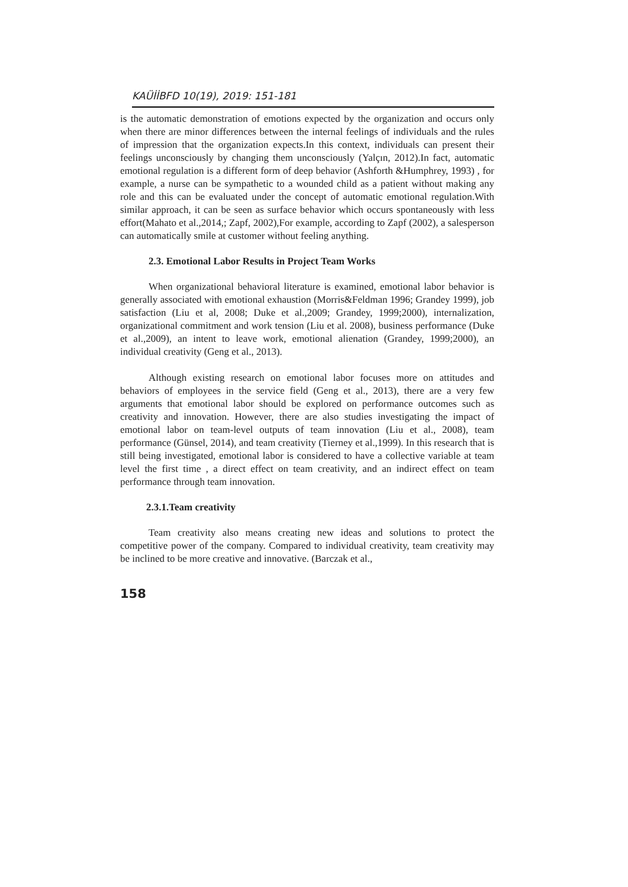KAÜİİBFD 10(19), 2019: 151-181
is the automatic demonstration of emotions expected by the organization and occurs only when there are minor differences between the internal feelings of individuals and the rules of impression that the organization expects.In this context, individuals can present their feelings unconsciously by changing them unconsciously (Yalçın, 2012).In fact, automatic emotional regulation is a different form of deep behavior (Ashforth &Humphrey, 1993) , for example, a nurse can be sympathetic to a wounded child as a patient without making any role and this can be evaluated under the concept of automatic emotional regulation.With similar approach, it can be seen as surface behavior which occurs spontaneously with less effort(Mahato et al.,2014,; Zapf, 2002),For example, according to Zapf (2002), a salesperson can automatically smile at customer without feeling anything.
2.3. Emotional Labor Results in Project Team Works
When organizational behavioral literature is examined, emotional labor behavior is generally associated with emotional exhaustion (Morris&Feldman 1996; Grandey 1999), job satisfaction (Liu et al, 2008; Duke et al.,2009; Grandey, 1999;2000), internalization, organizational commitment and work tension (Liu et al. 2008), business performance (Duke et al.,2009), an intent to leave work, emotional alienation (Grandey, 1999;2000), an individual creativity (Geng et al., 2013).
Although existing research on emotional labor focuses more on attitudes and behaviors of employees in the service field (Geng et al., 2013), there are a very few arguments that emotional labor should be explored on performance outcomes such as creativity and innovation. However, there are also studies investigating the impact of emotional labor on team-level outputs of team innovation (Liu et al., 2008), team performance (Günsel, 2014), and team creativity (Tierney et al.,1999). In this research that is still being investigated, emotional labor is considered to have a collective variable at team level the first time , a direct effect on team creativity, and an indirect effect on team performance through team innovation.
2.3.1.Team creativity
Team creativity also means creating new ideas and solutions to protect the competitive power of the company. Compared to individual creativity, team creativity may be inclined to be more creative and innovative. (Barczak et al.,
158